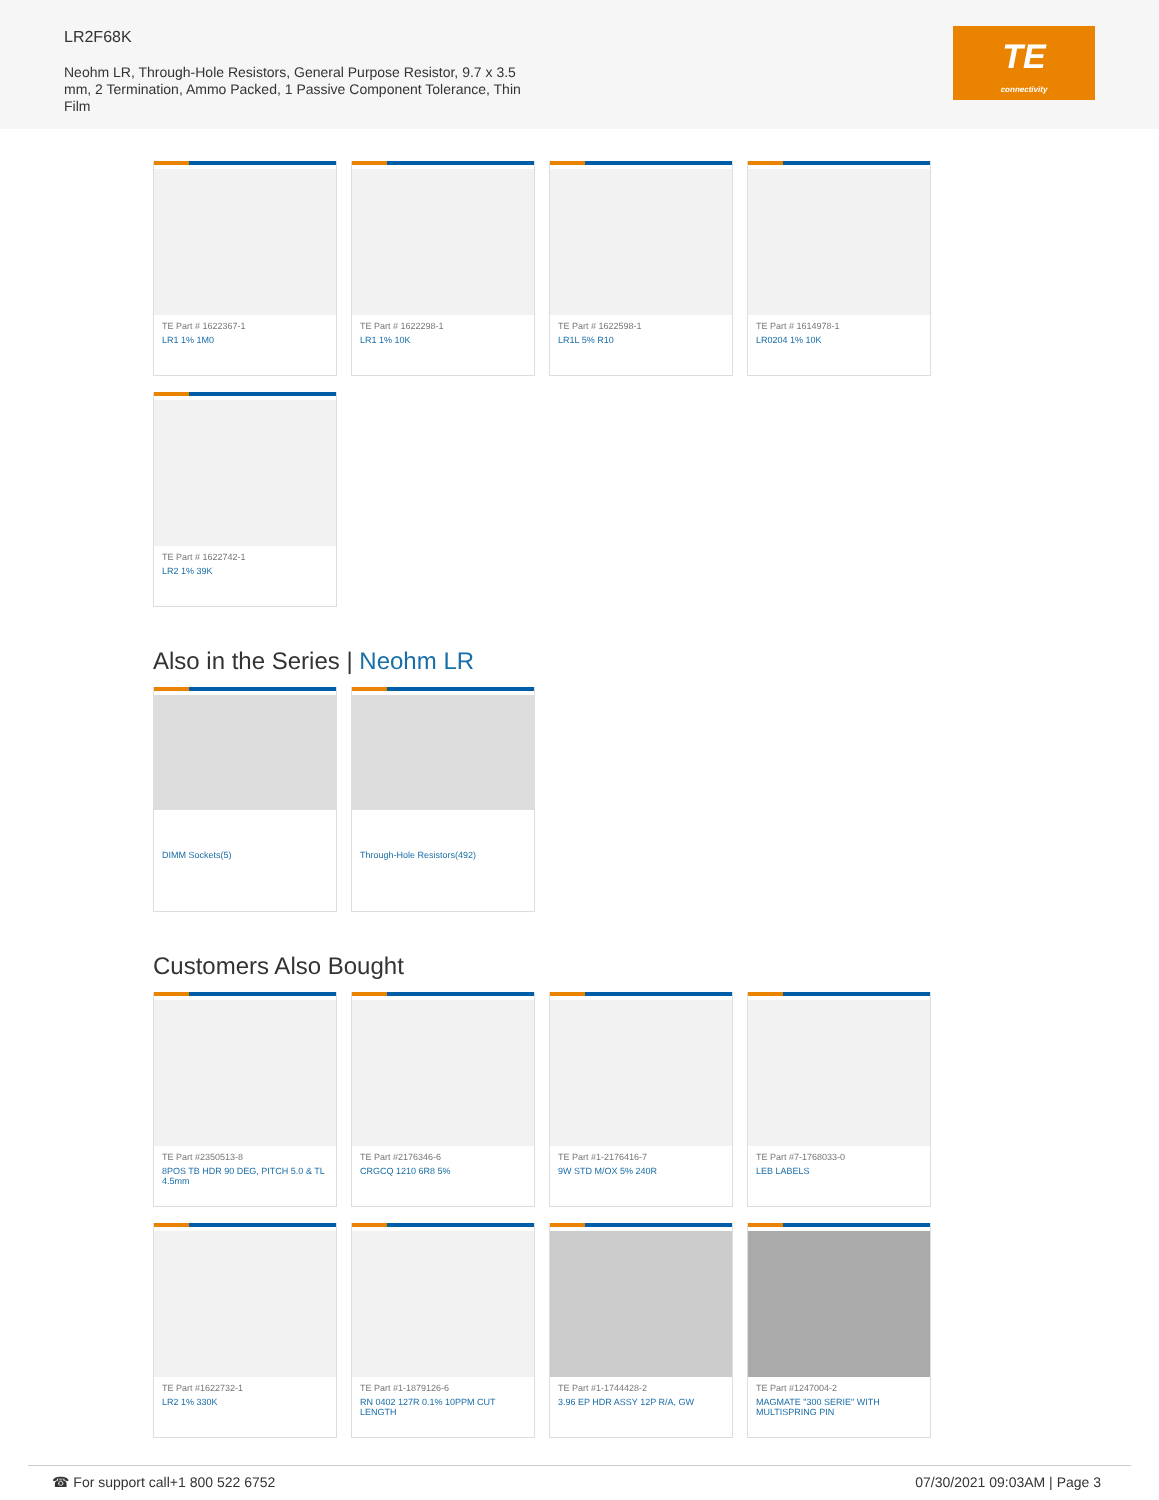LR2F68K
Neohm LR, Through-Hole Resistors, General Purpose Resistor, 9.7 x 3.5 mm, 2 Termination, Ammo Packed, 1 Passive Component Tolerance, Thin Film
TE
connectivity
TE Part # 1622367-1
LR1 1% 1M0
TE Part # 1622298-1
LR1 1% 10K
TE Part # 1622598-1
LR1L 5% R10
TE Part # 1614978-1
LR0204 1% 10K
TE Part # 1622742-1
LR2 1% 39K
Also in the Series | Neohm LR
DIMM Sockets(5) Through-Hole Resistors(492)
Customers Also Bought
TE Part #2350513-8
8POS TB HDR 90 DEG, PITCH 5.0 & TL 4.5mm
TE Part #2176346-6
CRGCQ 1210 6R8 5%
TE Part #1-2176416-7
9W STD M/OX 5% 240R
TE Part #7-1768033-0
LEB LABELS
TE Part #1622732-1
LR2 1% 330K
TE Part #1-1879126-6
RN 0402 127R 0.1% 10PPM CUT LENGTH
TE Part #1-1744428-2
3.96 EP HDR ASSY 12P R/A, GW
TE Part #1247004-2
MAGMATE "300 SERIE" WITH MULTISPRING PIN
☎ For support call+1 800 522 6752 07/30/2021 09:03AM | Page 3